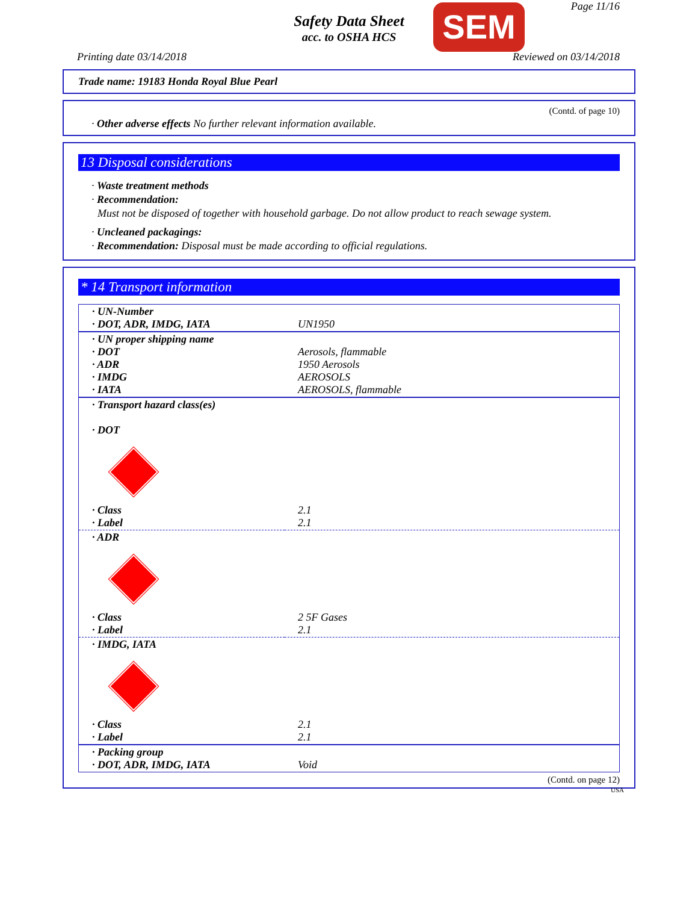Safety Data Sheet
acc. to OSHA HCS
SEM Page 11/16
Printing date 03/14/2018 Reviewed on 03/14/2018
Trade name: 19183 Honda Royal Blue Pearl
(Contd. of page 10)
· Other adverse effects No further relevant information available.
13 Disposal considerations
· Waste treatment methods
· Recommendation:
Must not be disposed of together with household garbage. Do not allow product to reach sewage system.
· Uncleaned packagings:
· Recommendation: Disposal must be made according to official regulations.
* 14 Transport information
| · UN-Number · DOT, ADR, IMDG, IATA | UN1950 |
| · UN proper shipping name · DOT · ADR · IMDG · IATA | Aerosols, flammable 1950 Aerosols AEROSOLS AEROSOLS, flammable |
| · Transport hazard class(es) · DOT | |
| · Class · Label | 2.1 2.1 |
| · ADR | |
| · Class · Label | 2 5F Gases 2.1 |
| · IMDG, IATA | |
| · Class · Label | 2.1 2.1 |
| · Packing group · DOT, ADR, IMDG, IATA | Void |
(Contd. on page 12)
USA